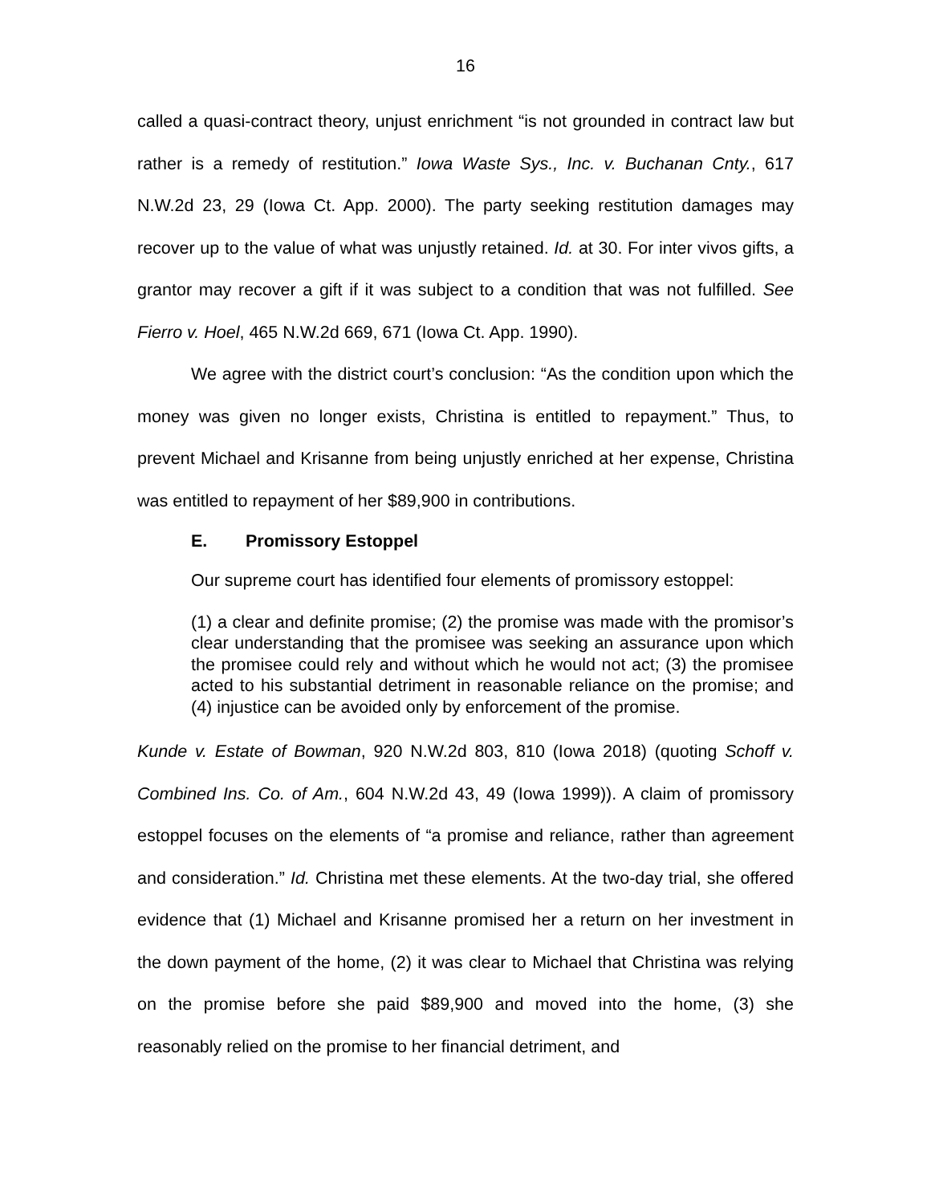16
called a quasi-contract theory, unjust enrichment “is not grounded in contract law but rather is a remedy of restitution.” Iowa Waste Sys., Inc. v. Buchanan Cnty., 617 N.W.2d 23, 29 (Iowa Ct. App. 2000). The party seeking restitution damages may recover up to the value of what was unjustly retained. Id. at 30. For inter vivos gifts, a grantor may recover a gift if it was subject to a condition that was not fulfilled. See Fierro v. Hoel, 465 N.W.2d 669, 671 (Iowa Ct. App. 1990).
We agree with the district court’s conclusion: “As the condition upon which the money was given no longer exists, Christina is entitled to repayment.” Thus, to prevent Michael and Krisanne from being unjustly enriched at her expense, Christina was entitled to repayment of her $89,900 in contributions.
E. Promissory Estoppel
Our supreme court has identified four elements of promissory estoppel:
(1) a clear and definite promise; (2) the promise was made with the promisor’s clear understanding that the promisee was seeking an assurance upon which the promisee could rely and without which he would not act; (3) the promisee acted to his substantial detriment in reasonable reliance on the promise; and (4) injustice can be avoided only by enforcement of the promise.
Kunde v. Estate of Bowman, 920 N.W.2d 803, 810 (Iowa 2018) (quoting Schoff v. Combined Ins. Co. of Am., 604 N.W.2d 43, 49 (Iowa 1999)). A claim of promissory estoppel focuses on the elements of “a promise and reliance, rather than agreement and consideration.” Id. Christina met these elements. At the two-day trial, she offered evidence that (1) Michael and Krisanne promised her a return on her investment in the down payment of the home, (2) it was clear to Michael that Christina was relying on the promise before she paid $89,900 and moved into the home, (3) she reasonably relied on the promise to her financial detriment, and